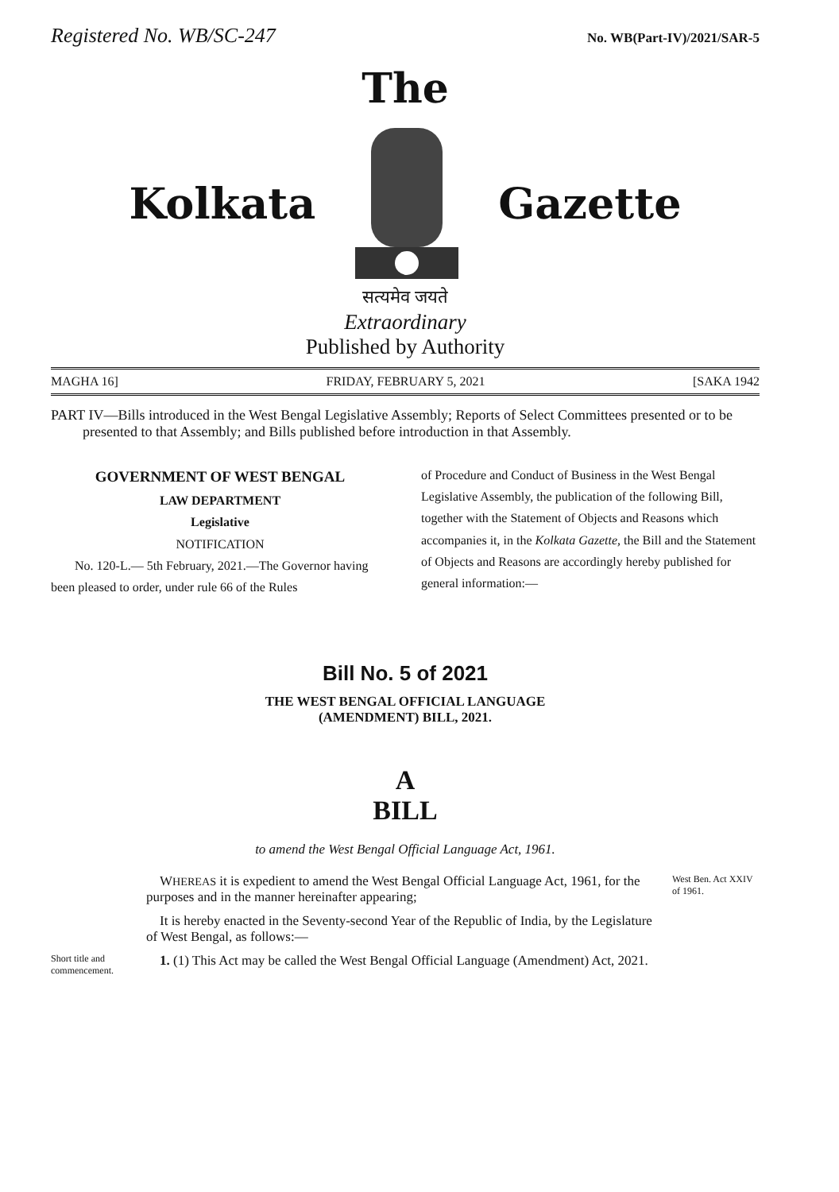Registered No. WB/SC-247 No. WB(Part-IV)/2021/SAR-5
The
Kolkata Gazette
सत्यमेव जयते
Extraordinary
Published by Authority
MAGHA 16] FRIDAY, FEBRUARY 5, 2021 [SAKA 1942
PART IV—Bills introduced in the West Bengal Legislative Assembly; Reports of Select Committees presented or to be presented to that Assembly; and Bills published before introduction in that Assembly.
GOVERNMENT OF WEST BENGAL
LAW DEPARTMENT
Legislative
NOTIFICATION
No. 120-L.— 5th February, 2021.—The Governor having been pleased to order, under rule 66 of the Rules
of Procedure and Conduct of Business in the West Bengal Legislative Assembly, the publication of the following Bill, together with the Statement of Objects and Reasons which accompanies it, in the Kolkata Gazette, the Bill and the Statement of Objects and Reasons are accordingly hereby published for general information:—
Bill No. 5 of 2021
THE WEST BENGAL OFFICIAL LANGUAGE
(AMENDMENT) BILL, 2021.
A
BILL
to amend the West Bengal Official Language Act, 1961.
WHEREAS it is expedient to amend the West Bengal Official Language Act, 1961, for the purposes and in the manner hereinafter appearing;
West Ben. Act XXIV of 1961.
It is hereby enacted in the Seventy-second Year of the Republic of India, by the Legislature of West Bengal, as follows:—
Short title and commencement.
1. (1) This Act may be called the West Bengal Official Language (Amendment) Act, 2021.